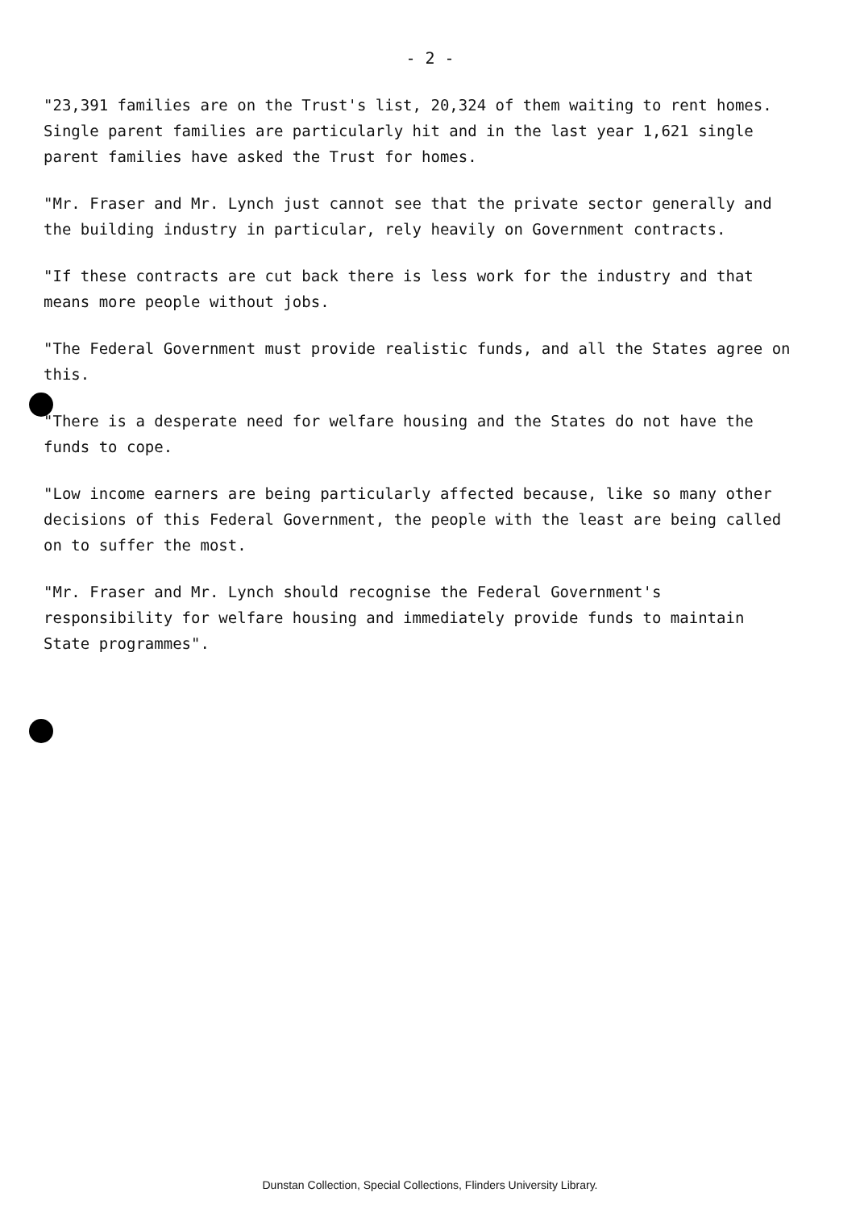- 2 -
"23,391 families are on the Trust's list, 20,324 of them waiting to rent homes. Single parent families are particularly hit and in the last year 1,621 single parent families have asked the Trust for homes.
"Mr. Fraser and Mr. Lynch just cannot see that the private sector generally and the building industry in particular, rely heavily on Government contracts.
"If these contracts are cut back there is less work for the industry and that means more people without jobs.
"The Federal Government must provide realistic funds, and all the States agree on this.
"There is a desperate need for welfare housing and the States do not have the funds to cope.
"Low income earners are being particularly affected because, like so many other decisions of this Federal Government, the people with the least are being called on to suffer the most.
"Mr. Fraser and Mr. Lynch should recognise the Federal Government's responsibility for welfare housing and immediately provide funds to maintain State programmes".
Dunstan Collection, Special Collections, Flinders University Library.